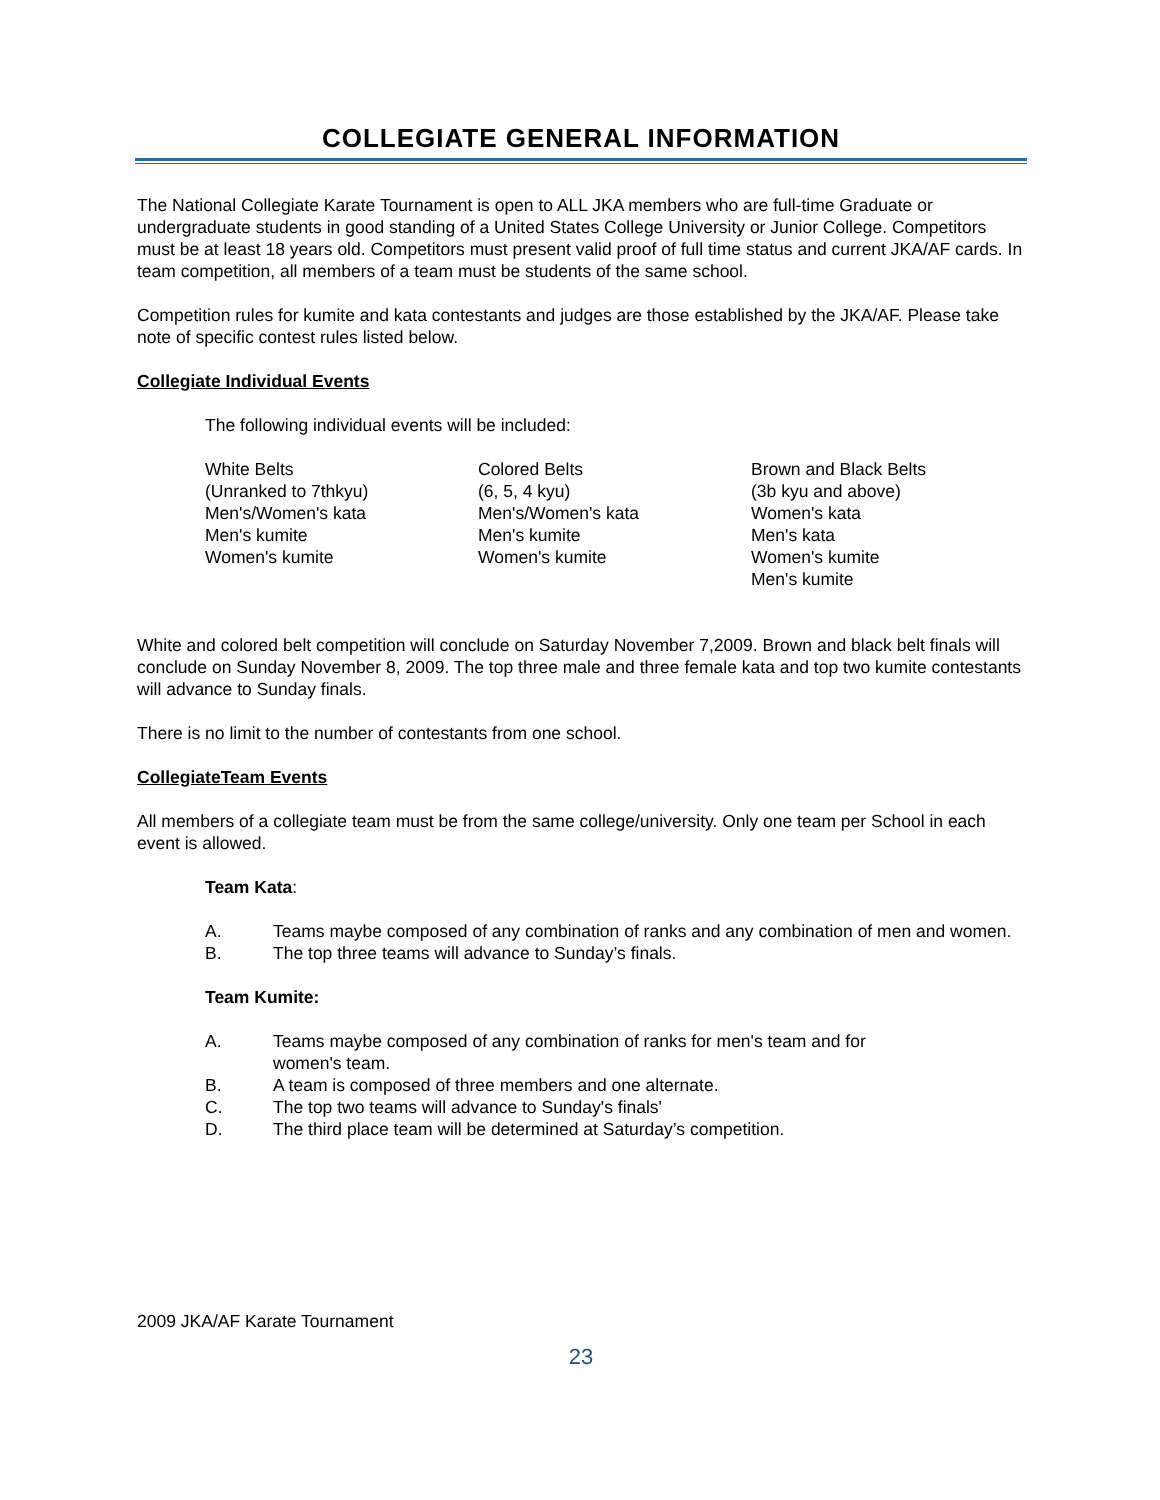COLLEGIATE GENERAL INFORMATION
The National Collegiate Karate Tournament is open to ALL JKA members who are full-time Graduate or undergraduate students in good standing of a United States College University or Junior College. Competitors must be at least 18 years old. Competitors must present valid proof of full time status and current JKA/AF cards. In team competition, all members of a team must be students of the same school.
Competition rules for kumite and kata contestants and judges are those established by the JKA/AF. Please take note of specific contest rules listed below.
Collegiate Individual Events
The following individual events will be included:
White Belts
(Unranked to 7thkyu)
Men's/Women's kata
Men's kumite
Women's kumite
Colored Belts
(6, 5, 4 kyu)
Men's/Women's kata
Men's kumite
Women's kumite
Brown and Black Belts
(3b kyu and above)
Women's kata
Men's kata
Women's kumite
Men's kumite
White and colored belt competition will conclude on Saturday November 7,2009. Brown and black belt finals will conclude on Sunday November 8, 2009. The top three male and three female kata and top two kumite contestants will advance to Sunday finals.
There is no limit to the number of contestants from one school.
CollegiateTeam Events
All members of a collegiate team must be from the same college/university. Only one team per School in each event is allowed.
Team Kata:
A. Teams maybe composed of any combination of ranks and any combination of men and women.
B. The top three teams will advance to Sunday’s finals.
Team Kumite:
A. Teams maybe composed of any combination of ranks for men's team and for
women's team.
B. A team is composed of three members and one alternate.
C. The top two teams will advance to Sunday's finals'
D. The third place team will be determined at Saturday’s competition.
2009 JKA/AF Karate Tournament
23